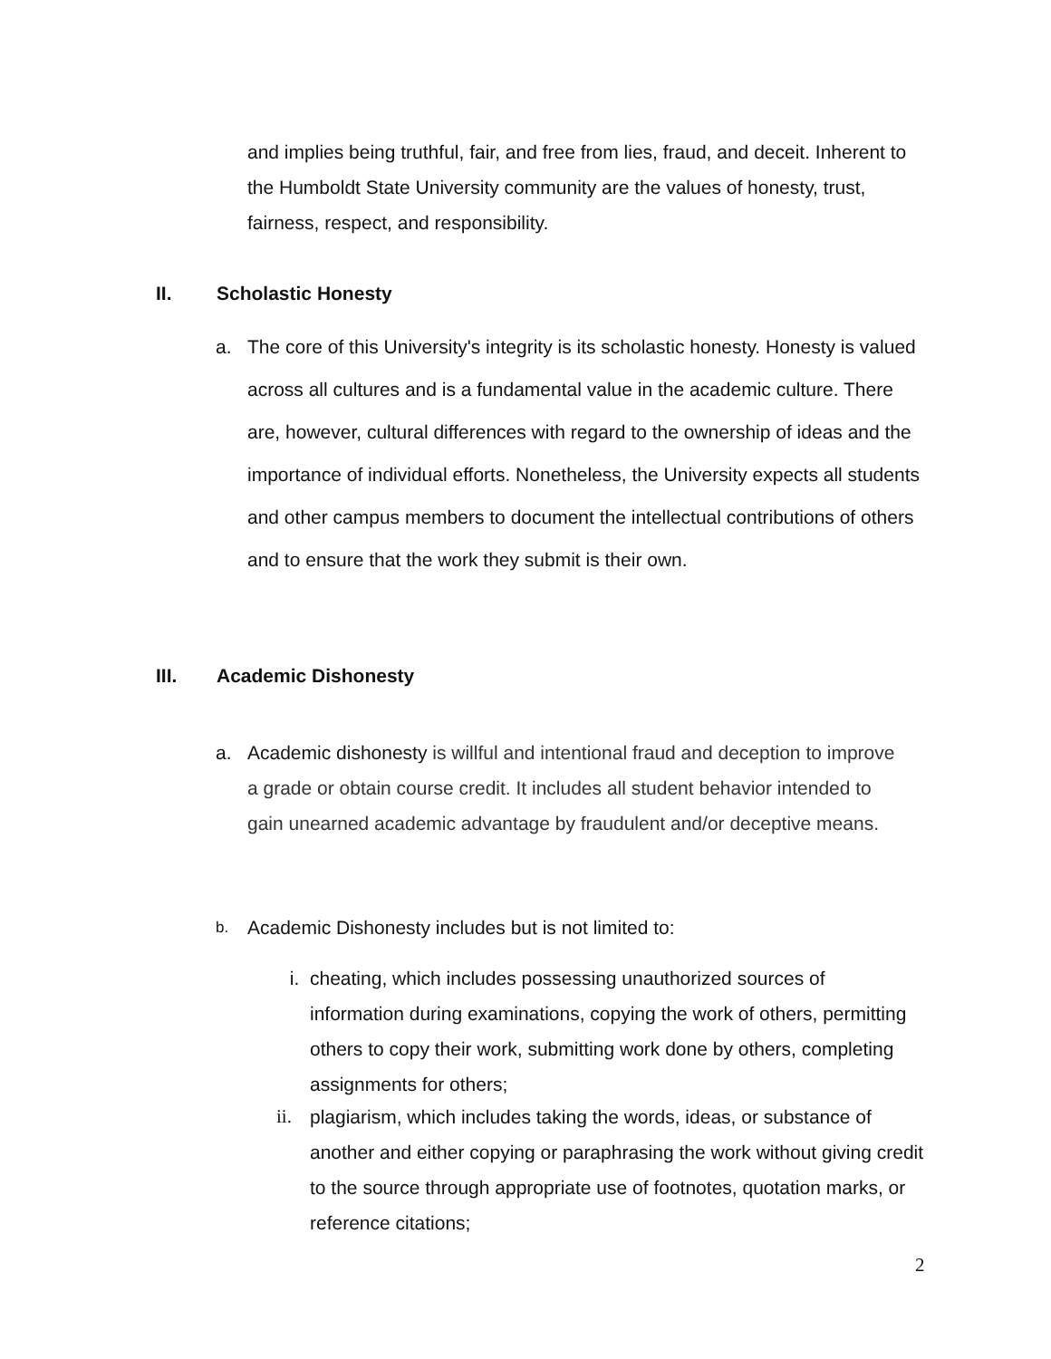and implies being truthful, fair, and free from lies, fraud, and deceit. Inherent to the Humboldt State University community are the values of honesty, trust, fairness, respect, and responsibility.
II. Scholastic Honesty
a. The core of this University's integrity is its scholastic honesty. Honesty is valued across all cultures and is a fundamental value in the academic culture. There are, however, cultural differences with regard to the ownership of ideas and the importance of individual efforts. Nonetheless, the University expects all students and other campus members to document the intellectual contributions of others and to ensure that the work they submit is their own.
III. Academic Dishonesty
a. Academic dishonesty is willful and intentional fraud and deception to improve a grade or obtain course credit. It includes all student behavior intended to gain unearned academic advantage by fraudulent and/or deceptive means.
b. Academic Dishonesty includes but is not limited to:
i. cheating, which includes possessing unauthorized sources of information during examinations, copying the work of others, permitting others to copy their work, submitting work done by others, completing assignments for others;
ii. plagiarism, which includes taking the words, ideas, or substance of another and either copying or paraphrasing the work without giving credit to the source through appropriate use of footnotes, quotation marks, or reference citations;
2